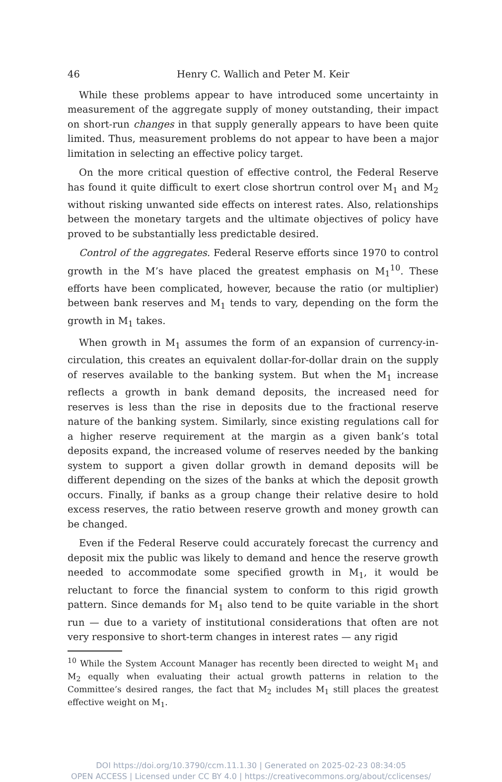46 Henry C. Wallich and Peter M. Keir
While these problems appear to have introduced some uncertainty in measurement of the aggregate supply of money outstanding, their impact on short-run changes in that supply generally appears to have been quite limited. Thus, measurement problems do not appear to have been a major limitation in selecting an effective policy target.
On the more critical question of effective control, the Federal Reserve has found it quite difficult to exert close shortrun control over M<sub>1</sub> and M<sub>2</sub> without risking unwanted side effects on interest rates. Also, relationships between the monetary targets and the ultimate objectives of policy have proved to be substantially less predictable desired.
Control of the aggregates. Federal Reserve efforts since 1970 to control growth in the M’s have placed the greatest emphasis on M<sub>1</sub><sup>10</sup>. These efforts have been complicated, however, because the ratio (or multiplier) between bank reserves and M<sub>1</sub> tends to vary, depending on the form the growth in M<sub>1</sub> takes.
When growth in M<sub>1</sub> assumes the form of an expansion of currency-in-circulation, this creates an equivalent dollar-for-dollar drain on the supply of reserves available to the banking system. But when the M<sub>1</sub> increase reflects a growth in bank demand deposits, the increased need for reserves is less than the rise in deposits due to the fractional reserve nature of the banking system. Similarly, since existing regulations call for a higher reserve requirement at the margin as a given bank’s total deposits expand, the increased volume of reserves needed by the banking system to support a given dollar growth in demand deposits will be different depending on the sizes of the banks at which the deposit growth occurs. Finally, if banks as a group change their relative desire to hold excess reserves, the ratio between reserve growth and money growth can be changed.
Even if the Federal Reserve could accurately forecast the currency and deposit mix the public was likely to demand and hence the reserve growth needed to accommodate some specified growth in M<sub>1</sub>, it would be reluctant to force the financial system to conform to this rigid growth pattern. Since demands for M<sub>1</sub> also tend to be quite variable in the short run — due to a variety of institutional considerations that often are not very responsive to short-term changes in interest rates — any rigid
<sup>10</sup> While the System Account Manager has recently been directed to weight M<sub>1</sub> and M<sub>2</sub> equally when evaluating their actual growth patterns in relation to the Committee’s desired ranges, the fact that M<sub>2</sub> includes M<sub>1</sub> still places the greatest effective weight on M<sub>1</sub>.
DOI https://doi.org/10.3790/ccm.11.1.30 | Generated on 2025-02-23 08:34:05
OPEN ACCESS | Licensed under CC BY 4.0 | https://creativecommons.org/about/cclicenses/